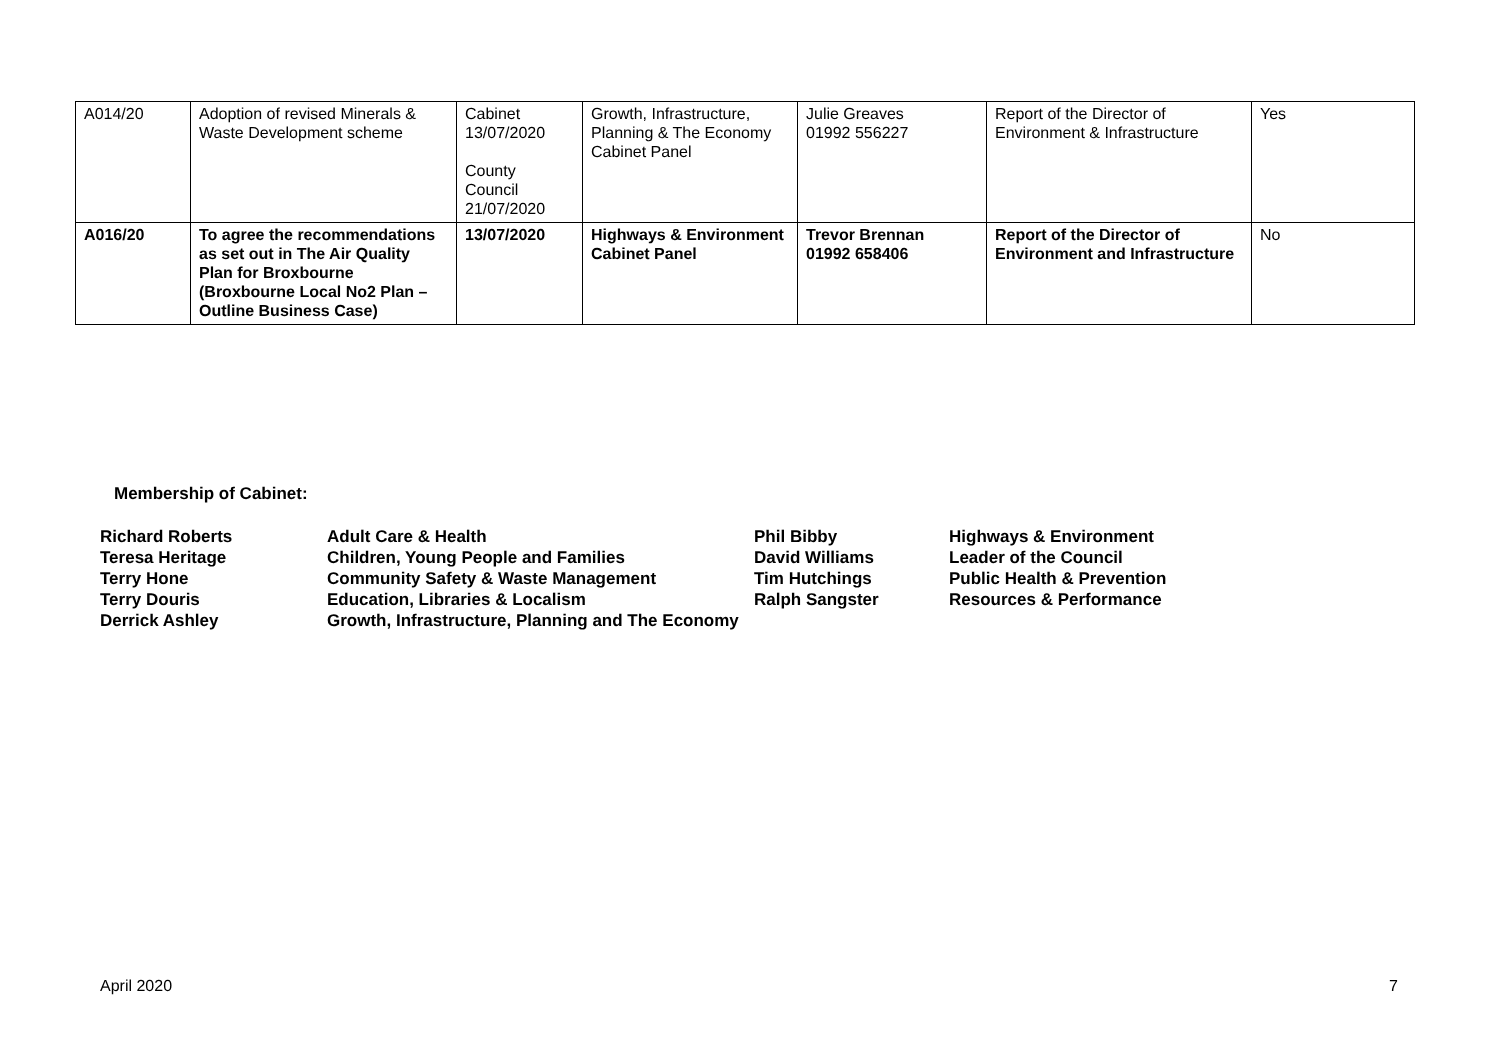| A014/20 | Adoption of revised Minerals & Waste Development scheme | Cabinet 13/07/2020 County Council 21/07/2020 | Growth, Infrastructure, Planning & The Economy Cabinet Panel | Julie Greaves 01992 556227 | Report of the Director of Environment & Infrastructure | Yes |
| A016/20 | To agree the recommendations as set out in The Air Quality Plan for Broxbourne (Broxbourne Local No2 Plan – Outline Business Case) | 13/07/2020 | Highways & Environment Cabinet Panel | Trevor Brennan 01992 658406 | Report of the Director of Environment and Infrastructure | No |
Membership of Cabinet:
| Richard Roberts Teresa Heritage Terry Hone Terry Douris Derrick Ashley | Adult Care & Health Children, Young People and Families Community Safety & Waste Management Education, Libraries & Localism Growth, Infrastructure, Planning and The Economy | Phil Bibby David Williams Tim Hutchings Ralph Sangster | Highways & Environment Leader of the Council Public Health & Prevention Resources & Performance |
April 2020 7